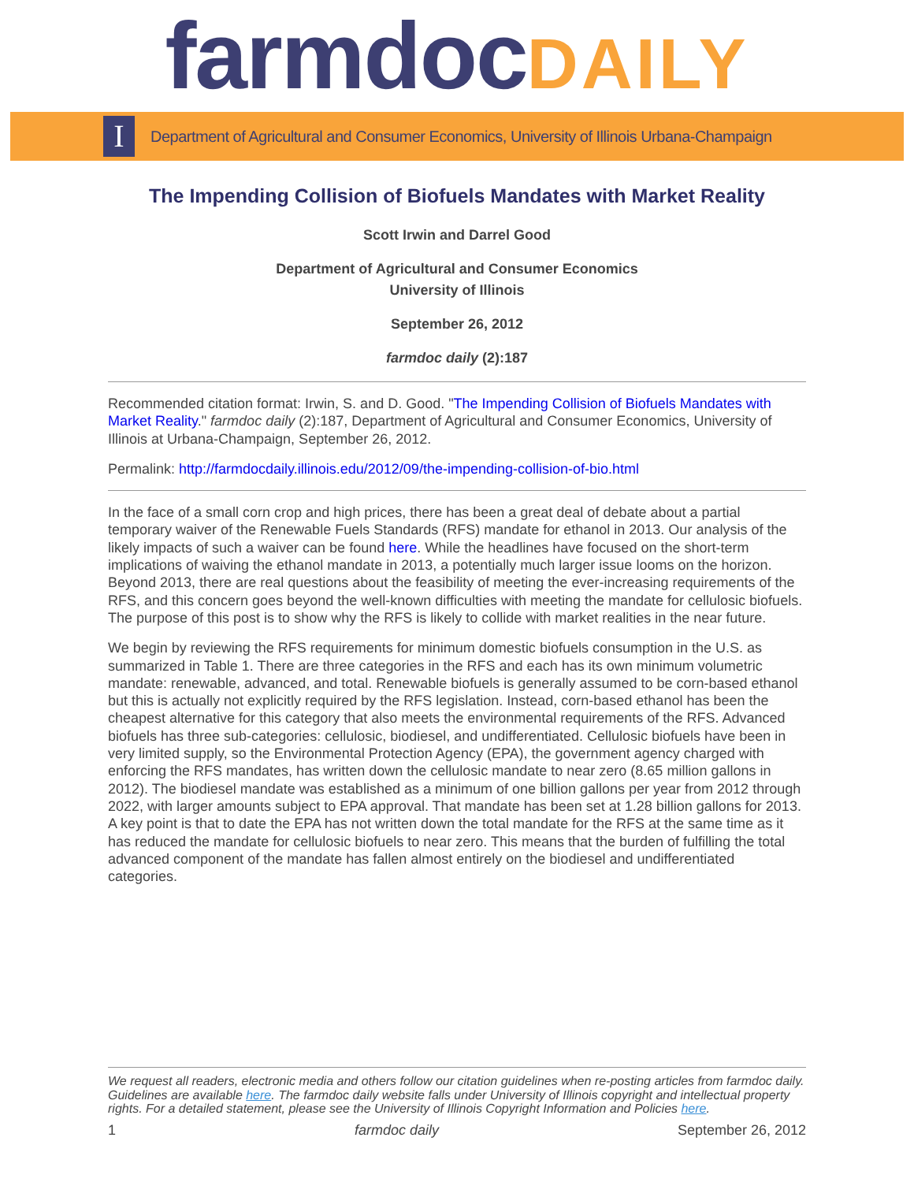farmdoc DAILY
I
Department of Agricultural and Consumer Economics, University of Illinois Urbana-Champaign
The Impending Collision of Biofuels Mandates with Market Reality
Scott Irwin and Darrel Good
Department of Agricultural and Consumer Economics
University of Illinois
September 26, 2012
farmdoc daily (2):187
Recommended citation format: Irwin, S. and D. Good. "The Impending Collision of Biofuels Mandates with Market Reality." farmdoc daily (2):187, Department of Agricultural and Consumer Economics, University of Illinois at Urbana-Champaign, September 26, 2012.
Permalink: http://farmdocdaily.illinois.edu/2012/09/the-impending-collision-of-bio.html
In the face of a small corn crop and high prices, there has been a great deal of debate about a partial temporary waiver of the Renewable Fuels Standards (RFS) mandate for ethanol in 2013. Our analysis of the likely impacts of such a waiver can be found here. While the headlines have focused on the short-term implications of waiving the ethanol mandate in 2013, a potentially much larger issue looms on the horizon. Beyond 2013, there are real questions about the feasibility of meeting the ever-increasing requirements of the RFS, and this concern goes beyond the well-known difficulties with meeting the mandate for cellulosic biofuels. The purpose of this post is to show why the RFS is likely to collide with market realities in the near future.
We begin by reviewing the RFS requirements for minimum domestic biofuels consumption in the U.S. as summarized in Table 1. There are three categories in the RFS and each has its own minimum volumetric mandate: renewable, advanced, and total. Renewable biofuels is generally assumed to be corn-based ethanol but this is actually not explicitly required by the RFS legislation. Instead, corn-based ethanol has been the cheapest alternative for this category that also meets the environmental requirements of the RFS. Advanced biofuels has three sub-categories: cellulosic, biodiesel, and undifferentiated. Cellulosic biofuels have been in very limited supply, so the Environmental Protection Agency (EPA), the government agency charged with enforcing the RFS mandates, has written down the cellulosic mandate to near zero (8.65 million gallons in 2012). The biodiesel mandate was established as a minimum of one billion gallons per year from 2012 through 2022, with larger amounts subject to EPA approval. That mandate has been set at 1.28 billion gallons for 2013. A key point is that to date the EPA has not written down the total mandate for the RFS at the same time as it has reduced the mandate for cellulosic biofuels to near zero. This means that the burden of fulfilling the total advanced component of the mandate has fallen almost entirely on the biodiesel and undifferentiated categories.
We request all readers, electronic media and others follow our citation guidelines when re-posting articles from farmdoc daily. Guidelines are available here. The farmdoc daily website falls under University of Illinois copyright and intellectual property rights. For a detailed statement, please see the University of Illinois Copyright Information and Policies here.
1 farmdoc daily September 26, 2012